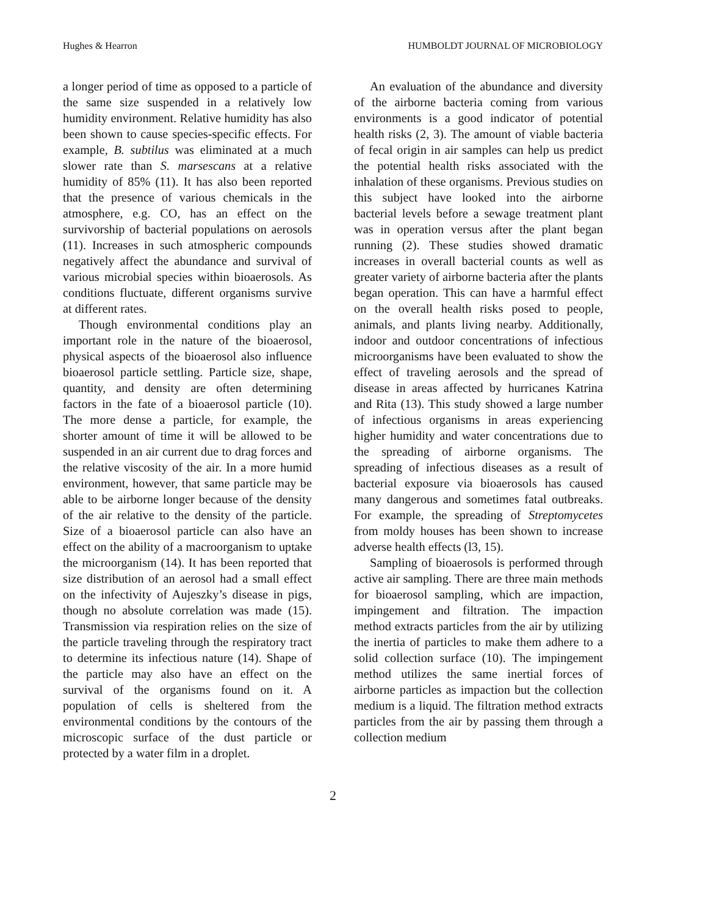Hughes & Hearron HUMBOLDT JOURNAL OF MICROBIOLOGY
a longer period of time as opposed to a particle of the same size suspended in a relatively low humidity environment. Relative humidity has also been shown to cause species-specific effects. For example, B. subtilus was eliminated at a much slower rate than S. marsescans at a relative humidity of 85% (11). It has also been reported that the presence of various chemicals in the atmosphere, e.g. CO, has an effect on the survivorship of bacterial populations on aerosols (11). Increases in such atmospheric compounds negatively affect the abundance and survival of various microbial species within bioaerosols. As conditions fluctuate, different organisms survive at different rates.
Though environmental conditions play an important role in the nature of the bioaerosol, physical aspects of the bioaerosol also influence bioaerosol particle settling. Particle size, shape, quantity, and density are often determining factors in the fate of a bioaerosol particle (10). The more dense a particle, for example, the shorter amount of time it will be allowed to be suspended in an air current due to drag forces and the relative viscosity of the air. In a more humid environment, however, that same particle may be able to be airborne longer because of the density of the air relative to the density of the particle. Size of a bioaerosol particle can also have an effect on the ability of a macroorganism to uptake the microorganism (14). It has been reported that size distribution of an aerosol had a small effect on the infectivity of Aujeszky’s disease in pigs, though no absolute correlation was made (15). Transmission via respiration relies on the size of the particle traveling through the respiratory tract to determine its infectious nature (14). Shape of the particle may also have an effect on the survival of the organisms found on it. A population of cells is sheltered from the environmental conditions by the contours of the microscopic surface of the dust particle or protected by a water film in a droplet.
An evaluation of the abundance and diversity of the airborne bacteria coming from various environments is a good indicator of potential health risks (2, 3). The amount of viable bacteria of fecal origin in air samples can help us predict the potential health risks associated with the inhalation of these organisms. Previous studies on this subject have looked into the airborne bacterial levels before a sewage treatment plant was in operation versus after the plant began running (2). These studies showed dramatic increases in overall bacterial counts as well as greater variety of airborne bacteria after the plants began operation. This can have a harmful effect on the overall health risks posed to people, animals, and plants living nearby. Additionally, indoor and outdoor concentrations of infectious microorganisms have been evaluated to show the effect of traveling aerosols and the spread of disease in areas affected by hurricanes Katrina and Rita (13). This study showed a large number of infectious organisms in areas experiencing higher humidity and water concentrations due to the spreading of airborne organisms. The spreading of infectious diseases as a result of bacterial exposure via bioaerosols has caused many dangerous and sometimes fatal outbreaks. For example, the spreading of Streptomycetes from moldy houses has been shown to increase adverse health effects (l3, 15).
Sampling of bioaerosols is performed through active air sampling. There are three main methods for bioaerosol sampling, which are impaction, impingement and filtration. The impaction method extracts particles from the air by utilizing the inertia of particles to make them adhere to a solid collection surface (10). The impingement method utilizes the same inertial forces of airborne particles as impaction but the collection medium is a liquid. The filtration method extracts particles from the air by passing them through a collection medium
2